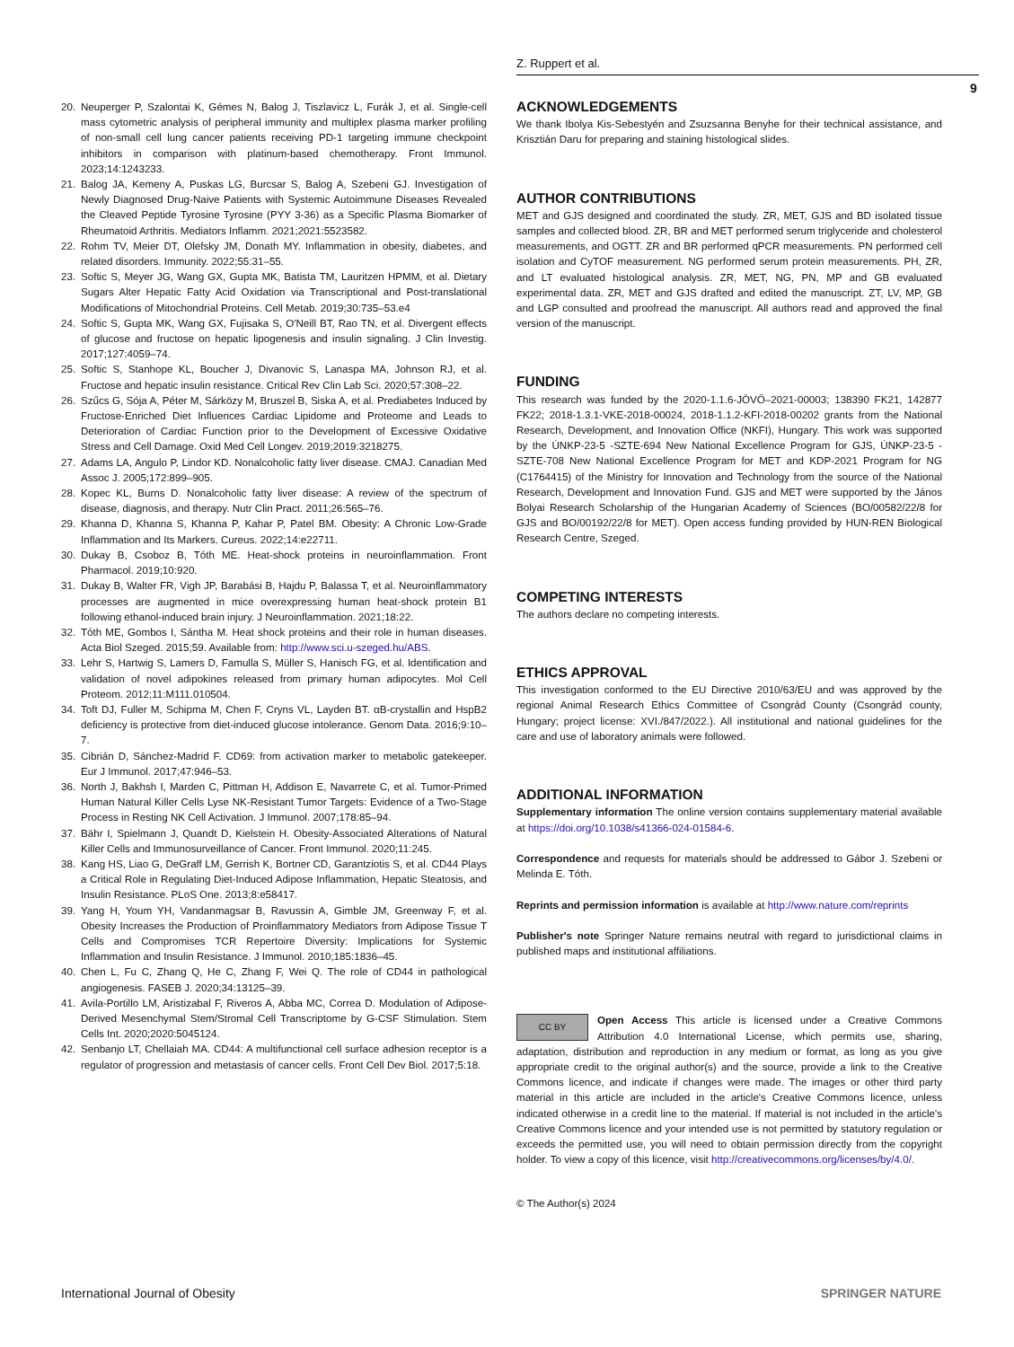Z. Ruppert et al.
9
20. Neuperger P, Szalontai K, Gémes N, Balog J, Tiszlavicz L, Furák J, et al. Single-cell mass cytometric analysis of peripheral immunity and multiplex plasma marker profiling of non-small cell lung cancer patients receiving PD-1 targeting immune checkpoint inhibitors in comparison with platinum-based chemotherapy. Front Immunol. 2023;14:1243233.
21. Balog JA, Kemeny A, Puskas LG, Burcsar S, Balog A, Szebeni GJ. Investigation of Newly Diagnosed Drug-Naive Patients with Systemic Autoimmune Diseases Revealed the Cleaved Peptide Tyrosine Tyrosine (PYY 3-36) as a Specific Plasma Biomarker of Rheumatoid Arthritis. Mediators Inflamm. 2021;2021:5523582.
22. Rohm TV, Meier DT, Olefsky JM, Donath MY. Inflammation in obesity, diabetes, and related disorders. Immunity. 2022;55:31–55.
23. Softic S, Meyer JG, Wang GX, Gupta MK, Batista TM, Lauritzen HPMM, et al. Dietary Sugars Alter Hepatic Fatty Acid Oxidation via Transcriptional and Post-translational Modifications of Mitochondrial Proteins. Cell Metab. 2019;30:735–53.e4
24. Softic S, Gupta MK, Wang GX, Fujisaka S, O'Neill BT, Rao TN, et al. Divergent effects of glucose and fructose on hepatic lipogenesis and insulin signaling. J Clin Investig. 2017;127:4059–74.
25. Softic S, Stanhope KL, Boucher J, Divanovic S, Lanaspa MA, Johnson RJ, et al. Fructose and hepatic insulin resistance. Critical Rev Clin Lab Sci. 2020;57:308–22.
26. Szűcs G, Sója A, Péter M, Sárközy M, Bruszel B, Siska A, et al. Prediabetes Induced by Fructose-Enriched Diet Influences Cardiac Lipidome and Proteome and Leads to Deterioration of Cardiac Function prior to the Development of Excessive Oxidative Stress and Cell Damage. Oxid Med Cell Longev. 2019;2019:3218275.
27. Adams LA, Angulo P, Lindor KD. Nonalcoholic fatty liver disease. CMAJ. Canadian Med Assoc J. 2005;172:899–905.
28. Kopec KL, Burns D. Nonalcoholic fatty liver disease: A review of the spectrum of disease, diagnosis, and therapy. Nutr Clin Pract. 2011;26:565–76.
29. Khanna D, Khanna S, Khanna P, Kahar P, Patel BM. Obesity: A Chronic Low-Grade Inflammation and Its Markers. Cureus. 2022;14:e22711.
30. Dukay B, Csoboz B, Tóth ME. Heat-shock proteins in neuroinflammation. Front Pharmacol. 2019;10:920.
31. Dukay B, Walter FR, Vigh JP, Barabási B, Hajdu P, Balassa T, et al. Neuroinflammatory processes are augmented in mice overexpressing human heat-shock protein B1 following ethanol-induced brain injury. J Neuroinflammation. 2021;18:22.
32. Tóth ME, Gombos I, Sántha M. Heat shock proteins and their role in human diseases. Acta Biol Szeged. 2015;59. Available from: http://www.sci.u-szeged.hu/ABS.
33. Lehr S, Hartwig S, Lamers D, Famulla S, Müller S, Hanisch FG, et al. Identification and validation of novel adipokines released from primary human adipocytes. Mol Cell Proteom. 2012;11:M111.010504.
34. Toft DJ, Fuller M, Schipma M, Chen F, Cryns VL, Layden BT. αB-crystallin and HspB2 deficiency is protective from diet-induced glucose intolerance. Genom Data. 2016;9:10–7.
35. Cibrián D, Sánchez-Madrid F. CD69: from activation marker to metabolic gatekeeper. Eur J Immunol. 2017;47:946–53.
36. North J, Bakhsh I, Marden C, Pittman H, Addison E, Navarrete C, et al. Tumor-Primed Human Natural Killer Cells Lyse NK-Resistant Tumor Targets: Evidence of a Two-Stage Process in Resting NK Cell Activation. J Immunol. 2007;178:85–94.
37. Bähr I, Spielmann J, Quandt D, Kielstein H. Obesity-Associated Alterations of Natural Killer Cells and Immunosurveillance of Cancer. Front Immunol. 2020;11:245.
38. Kang HS, Liao G, DeGraff LM, Gerrish K, Bortner CD, Garantziotis S, et al. CD44 Plays a Critical Role in Regulating Diet-Induced Adipose Inflammation, Hepatic Steatosis, and Insulin Resistance. PLoS One. 2013;8:e58417.
39. Yang H, Youm YH, Vandanmagsar B, Ravussin A, Gimble JM, Greenway F, et al. Obesity Increases the Production of Proinflammatory Mediators from Adipose Tissue T Cells and Compromises TCR Repertoire Diversity: Implications for Systemic Inflammation and Insulin Resistance. J Immunol. 2010;185:1836–45.
40. Chen L, Fu C, Zhang Q, He C, Zhang F, Wei Q. The role of CD44 in pathological angiogenesis. FASEB J. 2020;34:13125–39.
41. Avila-Portillo LM, Aristizabal F, Riveros A, Abba MC, Correa D. Modulation of Adipose-Derived Mesenchymal Stem/Stromal Cell Transcriptome by G-CSF Stimulation. Stem Cells Int. 2020;2020:5045124.
42. Senbanjo LT, Chellaiah MA. CD44: A multifunctional cell surface adhesion receptor is a regulator of progression and metastasis of cancer cells. Front Cell Dev Biol. 2017;5:18.
ACKNOWLEDGEMENTS
We thank Ibolya Kis-Sebestyén and Zsuzsanna Benyhe for their technical assistance, and Krisztián Daru for preparing and staining histological slides.
AUTHOR CONTRIBUTIONS
MET and GJS designed and coordinated the study. ZR, MET, GJS and BD isolated tissue samples and collected blood. ZR, BR and MET performed serum triglyceride and cholesterol measurements, and OGTT. ZR and BR performed qPCR measurements. PN performed cell isolation and CyTOF measurement. NG performed serum protein measurements. PH, ZR, and LT evaluated histological analysis. ZR, MET, NG, PN, MP and GB evaluated experimental data. ZR, MET and GJS drafted and edited the manuscript. ZT, LV, MP, GB and LGP consulted and proofread the manuscript. All authors read and approved the final version of the manuscript.
FUNDING
This research was funded by the 2020-1.1.6-JÖVŐ–2021-00003; 138390 FK21, 142877 FK22; 2018-1.3.1-VKE-2018-00024, 2018-1.1.2-KFI-2018-00202 grants from the National Research, Development, and Innovation Office (NKFI), Hungary. This work was supported by the ÚNKP-23-5 -SZTE-694 New National Excellence Program for GJS, ÚNKP-23-5 -SZTE-708 New National Excellence Program for MET and KDP-2021 Program for NG (C1764415) of the Ministry for Innovation and Technology from the source of the National Research, Development and Innovation Fund. GJS and MET were supported by the János Bolyai Research Scholarship of the Hungarian Academy of Sciences (BO/00582/22/8 for GJS and BO/00192/22/8 for MET). Open access funding provided by HUN-REN Biological Research Centre, Szeged.
COMPETING INTERESTS
The authors declare no competing interests.
ETHICS APPROVAL
This investigation conformed to the EU Directive 2010/63/EU and was approved by the regional Animal Research Ethics Committee of Csongrád County (Csongrád county, Hungary; project license: XVI./847/2022.). All institutional and national guidelines for the care and use of laboratory animals were followed.
ADDITIONAL INFORMATION
Supplementary information The online version contains supplementary material available at https://doi.org/10.1038/s41366-024-01584-6.
Correspondence and requests for materials should be addressed to Gábor J. Szebeni or Melinda E. Tóth.
Reprints and permission information is available at http://www.nature.com/reprints
Publisher's note Springer Nature remains neutral with regard to jurisdictional claims in published maps and institutional affiliations.
CC BY Open Access This article is licensed under a Creative Commons Attribution 4.0 International License, which permits use, sharing, adaptation, distribution and reproduction in any medium or format, as long as you give appropriate credit to the original author(s) and the source, provide a link to the Creative Commons licence, and indicate if changes were made. The images or other third party material in this article are included in the article's Creative Commons licence, unless indicated otherwise in a credit line to the material. If material is not included in the article's Creative Commons licence and your intended use is not permitted by statutory regulation or exceeds the permitted use, you will need to obtain permission directly from the copyright holder. To view a copy of this licence, visit http://creativecommons.org/licenses/by/4.0/.
© The Author(s) 2024
International Journal of Obesity SPRINGER NATURE